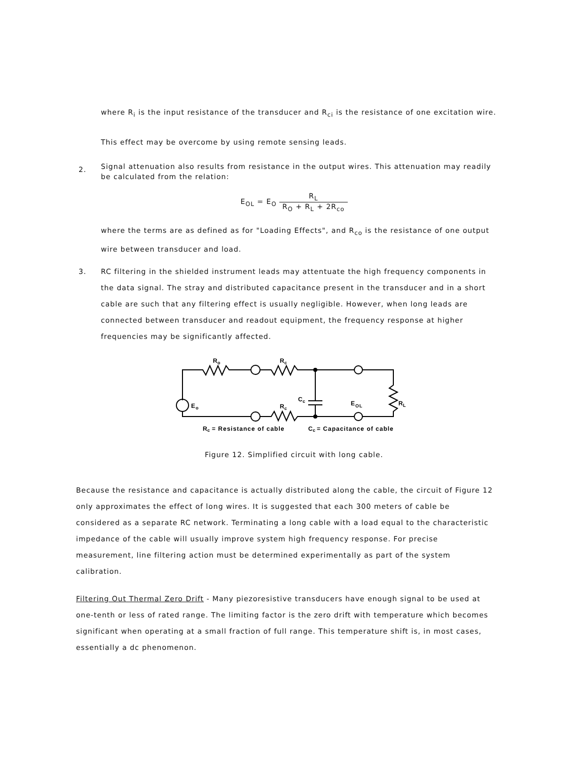where R<sub>i</sub> is the input resistance of the transducer and R<sub>ci</sub> is the resistance of one excitation wire.
This effect may be overcome by using remote sensing leads.
2. Signal attenuation also results from resistance in the output wires. This attenuation may readily be calculated from the relation:
E<sub>OL</sub> = E<sub>O</sub> R<sub>L</sub> R<sub>O</sub> + R<sub>L</sub> + 2R<sub>co</sub>
where the terms are as defined as for "Loading Effects", and R<sub>co</sub> is the resistance of one output wire between transducer and load.
3. RC filtering in the shielded instrument leads may attentuate the high frequency components in the data signal. The stray and distributed capacitance present in the transducer and in a short cable are such that any filtering effect is usually negligible. However, when long leads are connected between transducer and readout equipment, the frequency response at higher frequencies may be significantly affected.
R
o
R
c
E
o
C
c
E
OL
R
L
R
c
R
c
= Resistance of cable
C
c
= Capacitance of cable
Figure 12. Simplified circuit with long cable.
Because the resistance and capacitance is actually distributed along the cable, the circuit of Figure 12 only approximates the effect of long wires. It is suggested that each 300 meters of cable be considered as a separate RC network. Terminating a long cable with a load equal to the characteristic impedance of the cable will usually improve system high frequency response. For precise measurement, line filtering action must be determined experimentally as part of the system calibration.
Filtering Out Thermal Zero Drift - Many piezoresistive transducers have enough signal to be used at one-tenth or less of rated range. The limiting factor is the zero drift with temperature which becomes significant when operating at a small fraction of full range. This temperature shift is, in most cases, essentially a dc phenomenon.